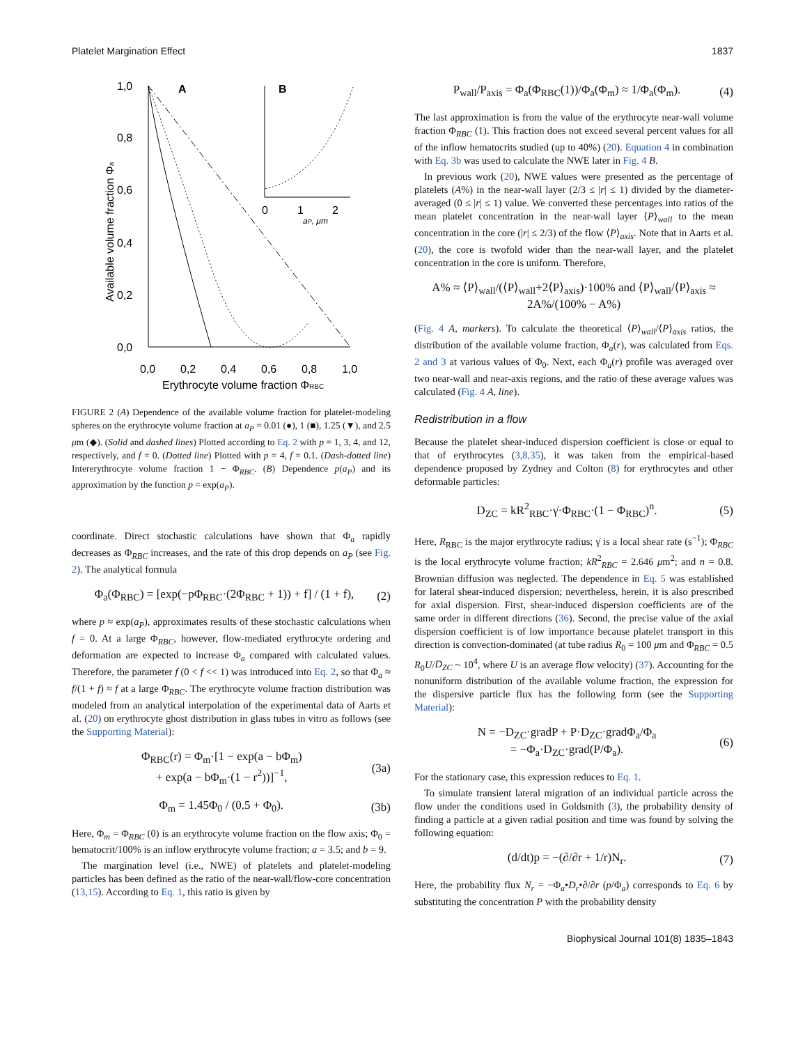Platelet Margination Effect 1837
1,0
0,8
0,6
0,4
0,2
0,0
0,0
0,2
0,4
0,6
0,8
1,0
Erythrocyte volume fraction ΦRBC
Available volume fraction Φa
A
B
0
1
2
aP, μm
FIGURE 2 (A) Dependence of the available volume fraction for platelet-modeling spheres on the erythrocyte volume fraction at a<sub>P</sub> = 0.01 (●), 1 (■), 1.25 (▼), and 2.5 μm (◆). (Solid and dashed lines) Plotted according to Eq. 2 with p = 1, 3, 4, and 12, respectively, and f = 0. (Dotted line) Plotted with p = 4, f = 0.1. (Dash-dotted line) Intererythrocyte volume fraction 1 − Φ<sub>RBC</sub>. (B) Dependence p(a<sub>P</sub>) and its approximation by the function p = exp(a<sub>P</sub>).
coordinate. Direct stochastic calculations have shown that Φ<sub>a</sub> rapidly decreases as Φ<sub>RBC</sub> increases, and the rate of this drop depends on a<sub>P</sub> (see Fig. 2). The analytical formula
Φ<sub>a</sub>(Φ<sub>RBC</sub>) = [exp(−pΦ<sub>RBC</sub>·(2Φ<sub>RBC</sub> + 1)) + f] / (1 + f), (2)
where p ≈ exp(a<sub>P</sub>), approximates results of these stochastic calculations when f = 0. At a large Φ<sub>RBC</sub>, however, flow-mediated erythrocyte ordering and deformation are expected to increase Φ<sub>a</sub> compared with calculated values. Therefore, the parameter f (0 < f << 1) was introduced into Eq. 2, so that Φ<sub>a</sub> ≈ f/(1 + f) ≈ f at a large Φ<sub>RBC</sub>. The erythrocyte volume fraction distribution was modeled from an analytical interpolation of the experimental data of Aarts et al. (20) on erythrocyte ghost distribution in glass tubes in vitro as follows (see the Supporting Material):
Φ<sub>RBC</sub>(r) = Φ<sub>m</sub>·[1 − exp(a − bΦ<sub>m</sub>)
+ exp(a − bΦ<sub>m</sub>·(1 − r<sup>2</sup>))]<sup>−1</sup>, (3a)
Φ<sub>m</sub> = 1.45Φ<sub>0</sub> / (0.5 + Φ<sub>0</sub>). (3b)
Here, Φ<sub>m</sub> = Φ<sub>RBC</sub> (0) is an erythrocyte volume fraction on the flow axis; Φ<sub>0</sub> = hematocrit/100% is an inflow erythrocyte volume fraction; a = 3.5; and b = 9.
The margination level (i.e., NWE) of platelets and platelet-modeling particles has been defined as the ratio of the near-wall/flow-core concentration (13,15). According to Eq. 1, this ratio is given by
P<sub>wall</sub>/P<sub>axis</sub> = Φ<sub>a</sub>(Φ<sub>RBC</sub>(1))/Φ<sub>a</sub>(Φ<sub>m</sub>) ≈ 1/Φ<sub>a</sub>(Φ<sub>m</sub>). (4)
The last approximation is from the value of the erythrocyte near-wall volume fraction Φ<sub>RBC</sub> (1). This fraction does not exceed several percent values for all of the inflow hematocrits studied (up to 40%) (20). Equation 4 in combination with Eq. 3b was used to calculate the NWE later in Fig. 4 B.
In previous work (20), NWE values were presented as the percentage of platelets (A%) in the near-wall layer (2/3 ≤ |r| ≤ 1) divided by the diameter-averaged (0 ≤ |r| ≤ 1) value. We converted these percentages into ratios of the mean platelet concentration in the near-wall layer ⟨P⟩<sub>wall</sub> to the mean concentration in the core (|r| ≤ 2/3) of the flow ⟨P⟩<sub>axis</sub>. Note that in Aarts et al. (20), the core is twofold wider than the near-wall layer, and the platelet concentration in the core is uniform. Therefore,
A% ≈ ⟨P⟩<sub>wall</sub>/(⟨P⟩<sub>wall</sub>+2⟨P⟩<sub>axis</sub>)·100% and ⟨P⟩<sub>wall</sub>/⟨P⟩<sub>axis</sub> ≈ 2A%/(100% − A%)
(Fig. 4 A, markers). To calculate the theoretical ⟨P⟩<sub>wall</sub>/⟨P⟩<sub>axis</sub> ratios, the distribution of the available volume fraction, Φ<sub>a</sub>(r), was calculated from Eqs. 2 and 3 at various values of Φ<sub>0</sub>. Next, each Φ<sub>a</sub>(r) profile was averaged over two near-wall and near-axis regions, and the ratio of these average values was calculated (Fig. 4 A, line).
Redistribution in a flow
Because the platelet shear-induced dispersion coefficient is close or equal to that of erythrocytes (3,8,35), it was taken from the empirical-based dependence proposed by Zydney and Colton (8) for erythrocytes and other deformable particles:
D<sub>ZC</sub> = kR<sup>2</sup><sub>RBC</sub>·γ̇·Φ<sub>RBC</sub>·(1 − Φ<sub>RBC</sub>)<sup>n</sup>. (5)
Here, R<sub>RBC</sub> is the major erythrocyte radius; γ̇ is a local shear rate (s<sup>−1</sup>); Φ<sub>RBC</sub> is the local erythrocyte volume fraction; kR<sup>2</sup><sub>RBC</sub> = 2.646 μm<sup>2</sup>; and n = 0.8. Brownian diffusion was neglected. The dependence in Eq. 5 was established for lateral shear-induced dispersion; nevertheless, herein, it is also prescribed for axial dispersion. First, shear-induced dispersion coefficients are of the same order in different directions (36). Second, the precise value of the axial dispersion coefficient is of low importance because platelet transport in this direction is convection-dominated (at tube radius R<sub>0</sub> = 100 μm and Φ<sub>RBC</sub> = 0.5 R<sub>0</sub>U/D<sub>ZC</sub> ~ 10<sup>4</sup>, where U is an average flow velocity) (37). Accounting for the nonuniform distribution of the available volume fraction, the expression for the dispersive particle flux has the following form (see the Supporting Material):
N = −D<sub>ZC</sub>·gradP + P·D<sub>ZC</sub>·gradΦ<sub>a</sub>/Φ<sub>a</sub>
= −Φ<sub>a</sub>·D<sub>ZC</sub>·grad(P/Φ<sub>a</sub>). (6)
For the stationary case, this expression reduces to Eq. 1.
To simulate transient lateral migration of an individual particle across the flow under the conditions used in Goldsmith (3), the probability density of finding a particle at a given radial position and time was found by solving the following equation:
(d/dt)p = −(∂/∂r + 1/r)N<sub>r</sub>. (7)
Here, the probability flux N<sub>r</sub> = −Φ<sub>a</sub>•D<sub>r</sub>•∂/∂r (p/Φ<sub>a</sub>) corresponds to Eq. 6 by substituting the concentration P with the probability density
Biophysical Journal 101(8) 1835–1843